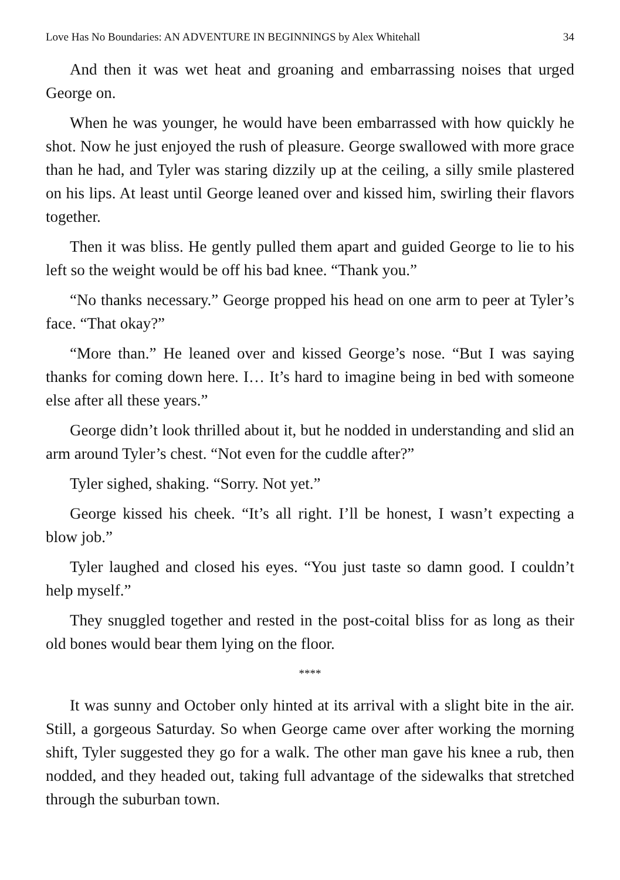Love Has No Boundaries: AN ADVENTURE IN BEGINNINGS by Alex Whitehall 34
And then it was wet heat and groaning and embarrassing noises that urged George on.
When he was younger, he would have been embarrassed with how quickly he shot. Now he just enjoyed the rush of pleasure. George swallowed with more grace than he had, and Tyler was staring dizzily up at the ceiling, a silly smile plastered on his lips. At least until George leaned over and kissed him, swirling their flavors together.
Then it was bliss. He gently pulled them apart and guided George to lie to his left so the weight would be off his bad knee. “Thank you.”
“No thanks necessary.” George propped his head on one arm to peer at Tyler’s face. “That okay?”
“More than.” He leaned over and kissed George’s nose. “But I was saying thanks for coming down here. I… It’s hard to imagine being in bed with someone else after all these years.”
George didn’t look thrilled about it, but he nodded in understanding and slid an arm around Tyler’s chest. “Not even for the cuddle after?”
Tyler sighed, shaking. “Sorry. Not yet.”
George kissed his cheek. “It’s all right. I’ll be honest, I wasn’t expecting a blow job.”
Tyler laughed and closed his eyes. “You just taste so damn good. I couldn’t help myself.”
They snuggled together and rested in the post-coital bliss for as long as their old bones would bear them lying on the floor.
****
It was sunny and October only hinted at its arrival with a slight bite in the air. Still, a gorgeous Saturday. So when George came over after working the morning shift, Tyler suggested they go for a walk. The other man gave his knee a rub, then nodded, and they headed out, taking full advantage of the sidewalks that stretched through the suburban town.